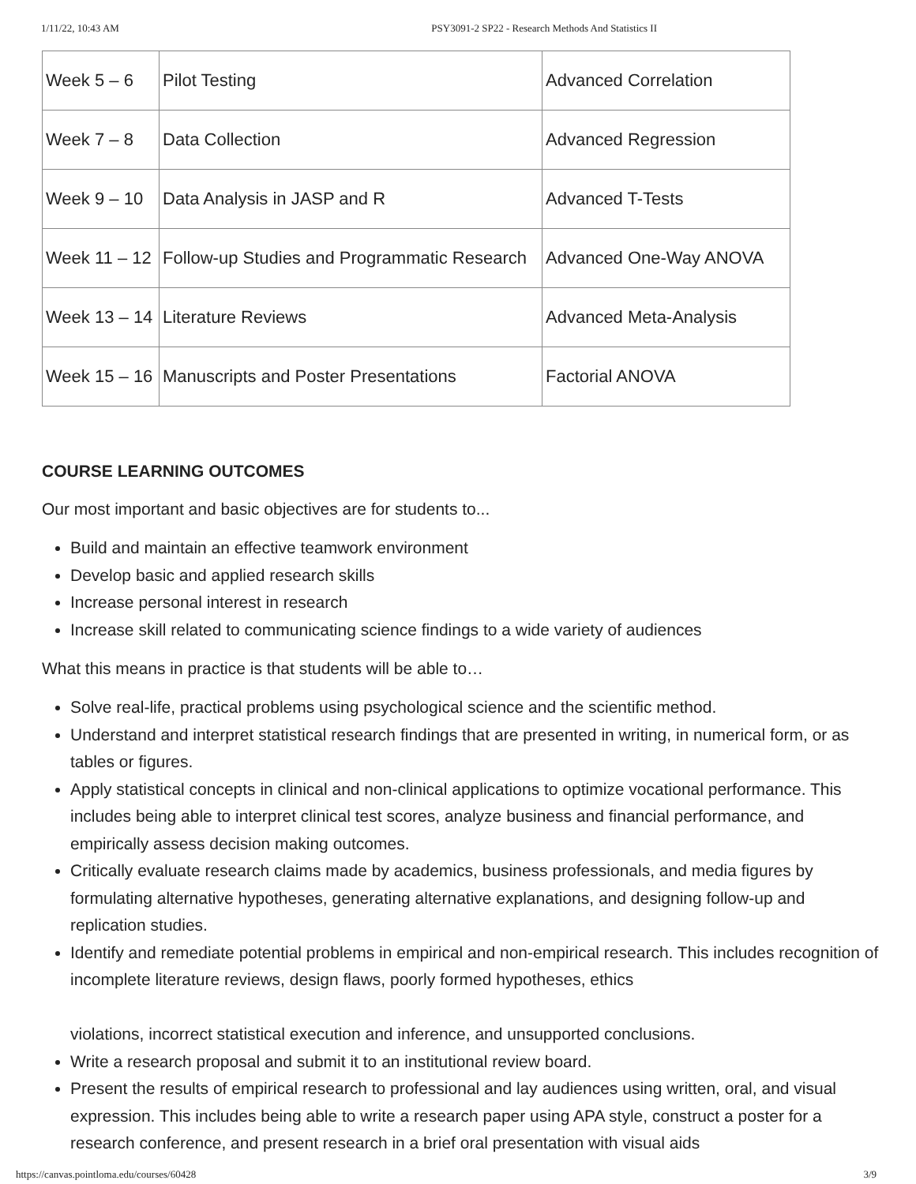1/11/22, 10:43 AM PSY3091-2 SP22 - Research Methods And Statistics II
| Week 5 – 6 | Pilot Testing | Advanced Correlation |
| Week 7 – 8 | Data Collection | Advanced Regression |
| Week 9 – 10 | Data Analysis in JASP and R | Advanced T-Tests |
| Week 11 – 12 | Follow-up Studies and Programmatic Research | Advanced One-Way ANOVA |
| Week 13 – 14 | Literature Reviews | Advanced Meta-Analysis |
| Week 15 – 16 | Manuscripts and Poster Presentations | Factorial ANOVA |
COURSE LEARNING OUTCOMES
Our most important and basic objectives are for students to...
Build and maintain an effective teamwork environment
Develop basic and applied research skills
Increase personal interest in research
Increase skill related to communicating science findings to a wide variety of audiences
What this means in practice is that students will be able to…
Solve real-life, practical problems using psychological science and the scientific method.
Understand and interpret statistical research findings that are presented in writing, in numerical form, or as tables or figures.
Apply statistical concepts in clinical and non-clinical applications to optimize vocational performance. This includes being able to interpret clinical test scores, analyze business and financial performance, and empirically assess decision making outcomes.
Critically evaluate research claims made by academics, business professionals, and media figures by formulating alternative hypotheses, generating alternative explanations, and designing follow-up and replication studies.
Identify and remediate potential problems in empirical and non-empirical research. This includes recognition of incomplete literature reviews, design flaws, poorly formed hypotheses, ethics
violations, incorrect statistical execution and inference, and unsupported conclusions.
Write a research proposal and submit it to an institutional review board.
Present the results of empirical research to professional and lay audiences using written, oral, and visual expression. This includes being able to write a research paper using APA style, construct a poster for a research conference, and present research in a brief oral presentation with visual aids
https://canvas.pointloma.edu/courses/60428 3/9